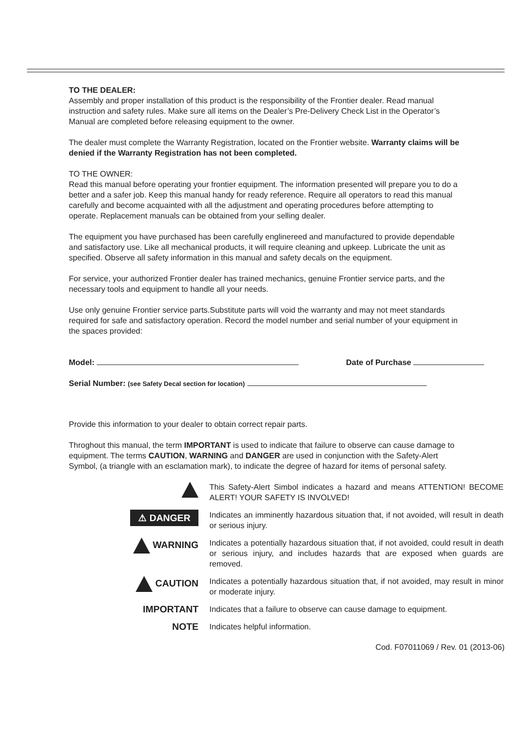TO THE DEALER:
Assembly and proper installation of this product is the responsibility of the Frontier dealer. Read manual instruction and safety rules. Make sure all items on the Dealer’s Pre-Delivery Check List in the Operator’s Manual are completed before releasing equipment to the owner.
The dealer must complete the Warranty Registration, located on the Frontier website. Warranty claims will be denied if the Warranty Registration has not been completed.
TO THE OWNER:
Read this manual before operating your frontier equipment. The information presented will prepare you to do a better and a safer job. Keep this manual handy for ready reference. Require all operators to read this manual carefully and become acquainted with all the adjustment and operating procedures before attempting to operate. Replacement manuals can be obtained from your selling dealer.
The equipment you have purchased has been carefully englinereed and manufactured to provide dependable and satisfactory use. Like all mechanical products, it will require cleaning and upkeep. Lubricate the unit as specified. Observe all safety information in this manual and safety decals on the equipment.
For service, your authorized Frontier dealer has trained mechanics, genuine Frontier service parts, and the necessary tools and equipment to handle all your needs.
Use only genuine Frontier service parts.Substitute parts will void the warranty and may not meet standards required for safe and satisfactory operation. Record the model number and serial number of your equipment in the spaces provided:
Model: Date of Purchase
Serial Number: (see Safety Decal section for location)
Provide this information to your dealer to obtain correct repair parts.
Throghout this manual, the term IMPORTANT is used to indicate that failure to observe can cause damage to equipment. The terms CAUTION, WARNING and DANGER are used in conjunction with the Safety-Alert Symbol, (a triangle with an esclamation mark), to indicate the degree of hazard for items of personal safety.
This Safety-Alert Simbol indicates a hazard and means ATTENTION! BECOME ALERT! YOUR SAFETY IS INVOLVED!
⚠ DANGER
Indicates an imminently hazardous situation that, if not avoided, will result in death or serious injury.
WARNING
Indicates a potentially hazardous situation that, if not avoided, could result in death or serious injury, and includes hazards that are exposed when guards are removed.
CAUTION
Indicates a potentially hazardous situation that, if not avoided, may result in minor or moderate injury.
IMPORTANT
Indicates that a failure to observe can cause damage to equipment.
NOTE
Indicates helpful information.
Cod. F07011069 / Rev. 01 (2013-06)